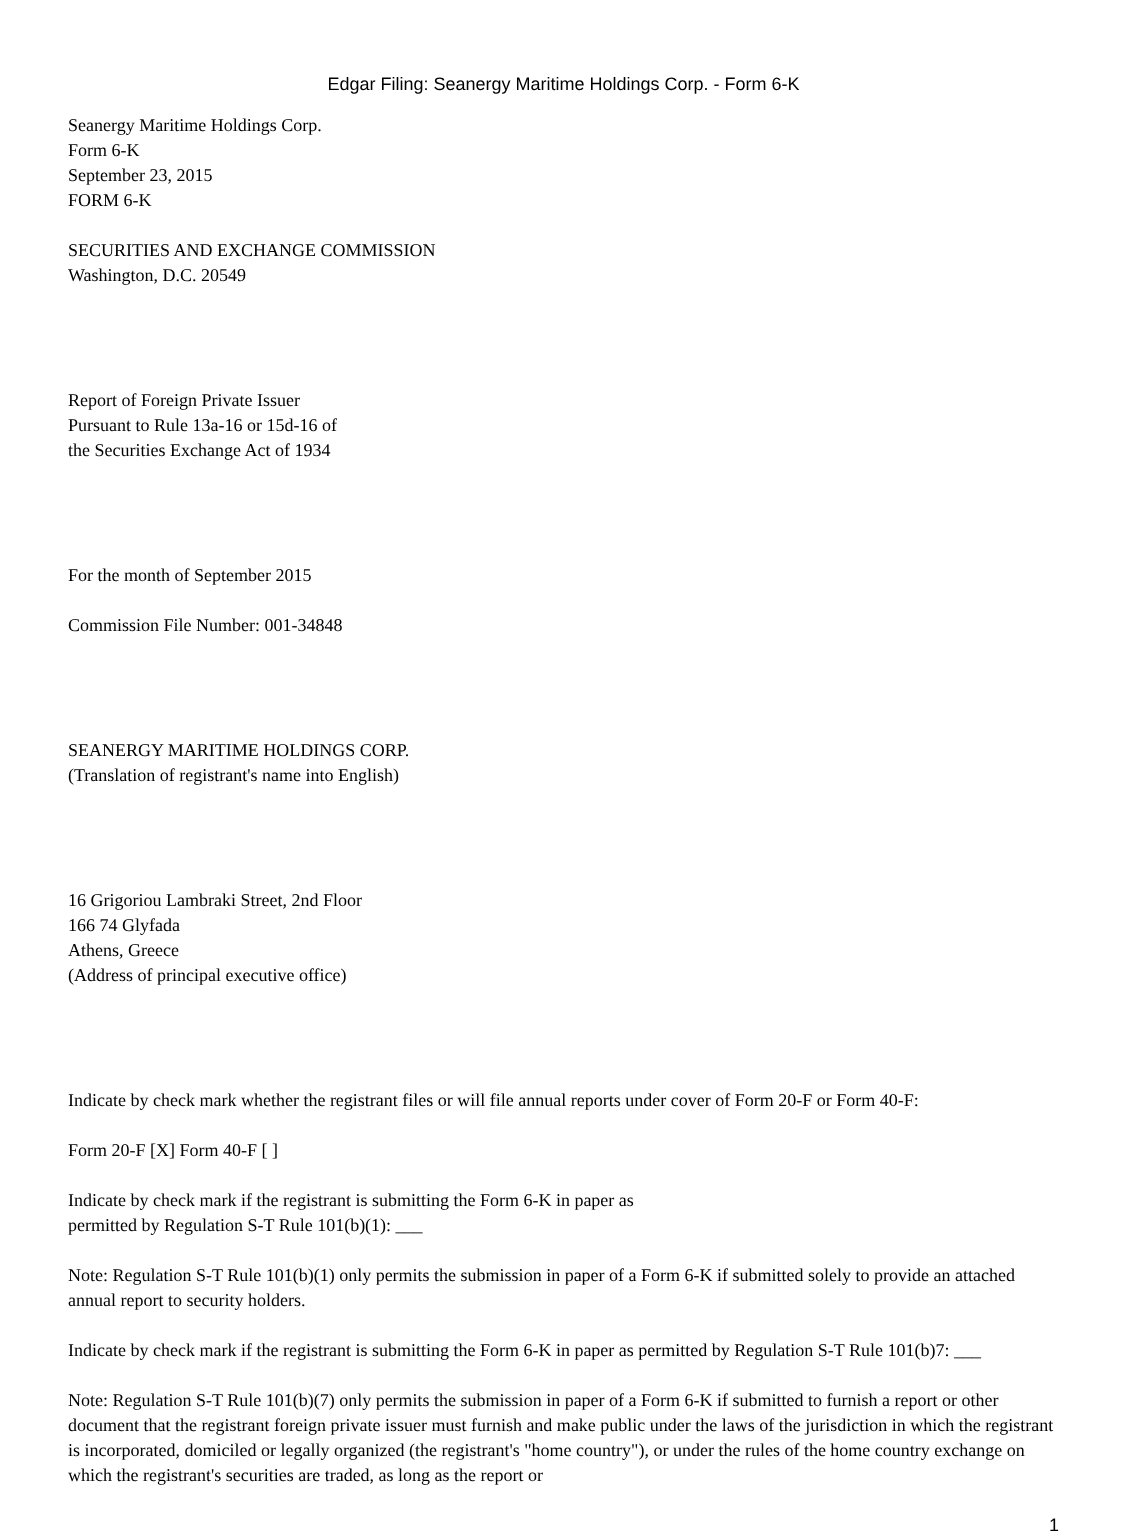Edgar Filing: Seanergy Maritime Holdings Corp. - Form 6-K
Seanergy Maritime Holdings Corp.
Form 6-K
September 23, 2015
FORM 6-K
SECURITIES AND EXCHANGE COMMISSION
Washington, D.C. 20549
Report of Foreign Private Issuer
Pursuant to Rule 13a-16 or 15d-16 of
the Securities Exchange Act of 1934
For the month of September 2015
Commission File Number: 001-34848
SEANERGY MARITIME HOLDINGS CORP.
(Translation of registrant's name into English)
16 Grigoriou Lambraki Street, 2nd Floor
166 74 Glyfada
Athens, Greece
(Address of principal executive office)
Indicate by check mark whether the registrant files or will file annual reports under cover of Form 20-F or Form 40-F:
Form 20-F [X] Form 40-F [ ]
Indicate by check mark if the registrant is submitting the Form 6-K in paper as
permitted by Regulation S-T Rule 101(b)(1): ___
Note: Regulation S-T Rule 101(b)(1) only permits the submission in paper of a Form 6-K if submitted solely to provide an attached annual report to security holders.
Indicate by check mark if the registrant is submitting the Form 6-K in paper as permitted by Regulation S-T Rule 101(b)7: ___
Note: Regulation S-T Rule 101(b)(7) only permits the submission in paper of a Form 6-K if submitted to furnish a report or other document that the registrant foreign private issuer must furnish and make public under the laws of the jurisdiction in which the registrant is incorporated, domiciled or legally organized (the registrant's "home country"), or under the rules of the home country exchange on which the registrant's securities are traded, as long as the report or
1